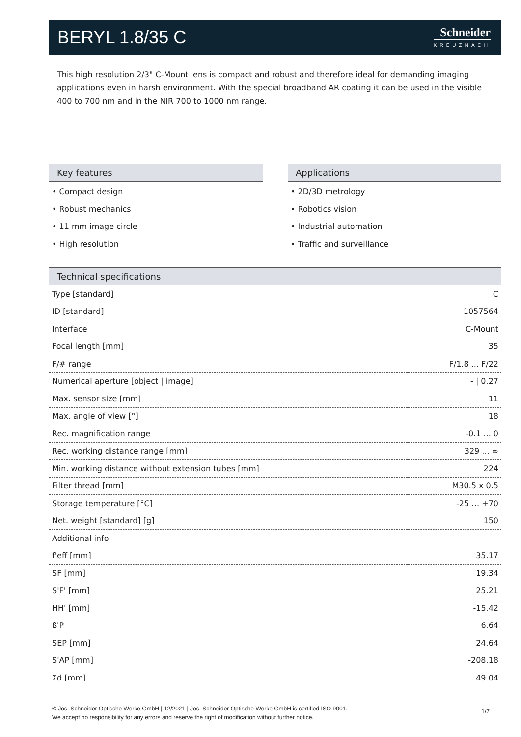BERYL 1.8/35 C
Schneider
KREUZNACH
This high resolution 2/3" C-Mount lens is compact and robust and therefore ideal for demanding imaging applications even in harsh environment. With the special broadband AR coating it can be used in the visible 400 to 700 nm and in the NIR 700 to 1000 nm range.
Key features
• Compact design
• Robust mechanics
• 11 mm image circle
• High resolution
Applications
• 2D/3D metrology
• Robotics vision
• Industrial automation
• Traffic and surveillance
Technical specifications
| Type [standard] | C |
| ID [standard] | 1057564 |
| Interface | C-Mount |
| Focal length [mm] | 35 |
| F/# range | F/1.8 ... F/22 |
| Numerical aperture [object / image] | - / 0.27 |
| Max. sensor size [mm] | 11 |
| Max. angle of view [°] | 18 |
| Rec. magnification range | -0.1 ... 0 |
| Rec. working distance range [mm] | 329 ... ∞ |
| Min. working distance without extension tubes [mm] | 224 |
| Filter thread [mm] | M30.5 x 0.5 |
| Storage temperature [°C] | -25 … +70 |
| Net. weight [standard] [g] | 150 |
| Additional info | - |
| f'eff [mm] | 35.17 |
| SF [mm] | 19.34 |
| S'F' [mm] | 25.21 |
| HH' [mm] | -15.42 |
| ß'P | 6.64 |
| SEP [mm] | 24.64 |
| S'AP [mm] | -208.18 |
| Σd [mm] | 49.04 |
© Jos. Schneider Optische Werke GmbH | 12/2021 | Jos. Schneider Optische Werke GmbH is certified ISO 9001.
We accept no responsibility for any errors and reserve the right of modification without further notice.
1/7